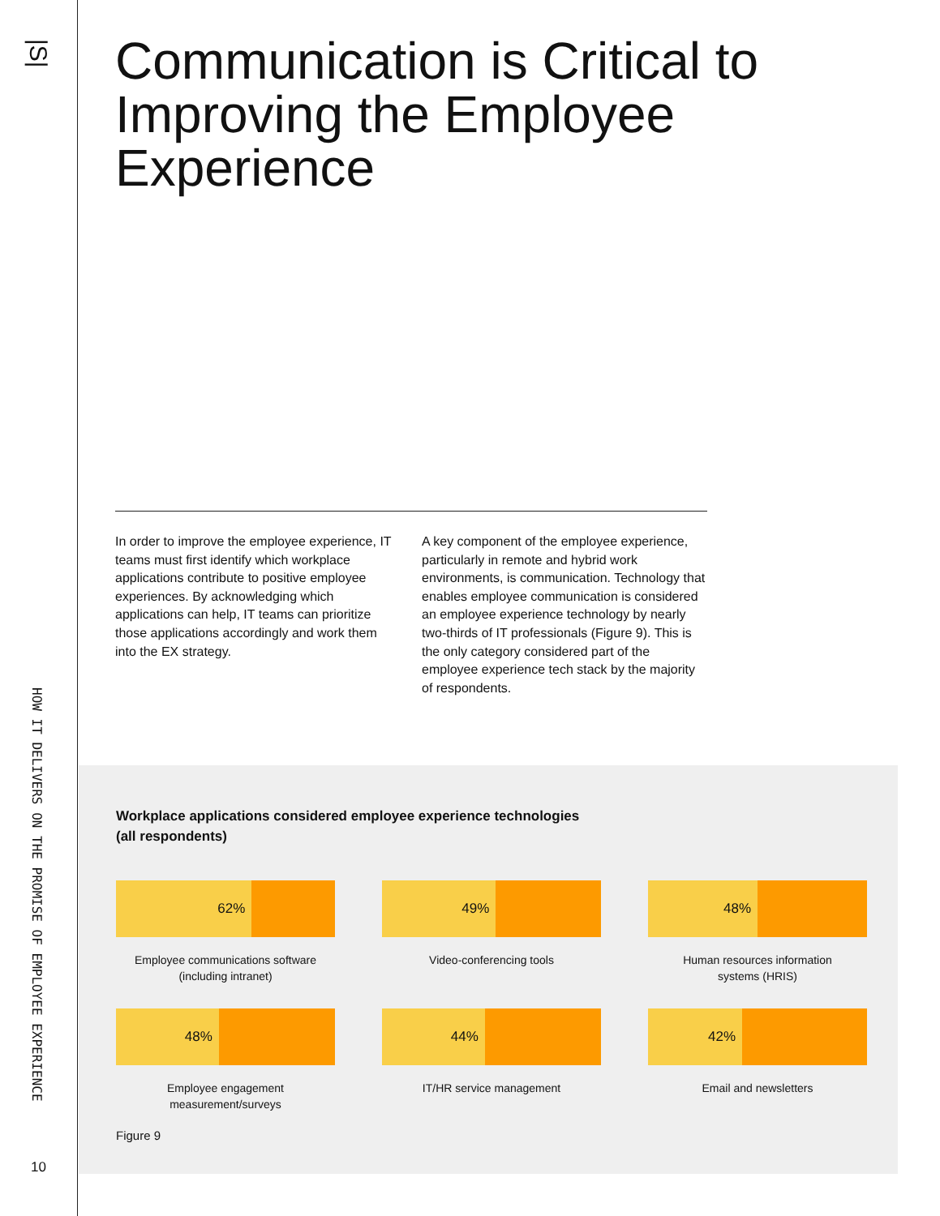|S|
HOW IT DELIVERS ON THE PROMISE OF EMPLOYEE EXPERIENCE
10
Communication is Critical to Improving the Employee Experience
In order to improve the employee experience, IT teams must first identify which workplace applications contribute to positive employee experiences. By acknowledging which applications can help, IT teams can prioritize those applications accordingly and work them into the EX strategy.
A key component of the employee experience, particularly in remote and hybrid work environments, is communication. Technology that enables employee communication is considered an employee experience technology by nearly two-thirds of IT professionals (Figure 9). This is the only category considered part of the employee experience tech stack by the majority of respondents.
Workplace applications considered employee experience technologies
(all respondents)
62%
Employee communications software
(including intranet)
49%
Video-conferencing tools
48%
Human resources information
systems (HRIS)
48%
Employee engagement
measurement/surveys
44%
IT/HR service management
42%
Email and newsletters
Figure 9